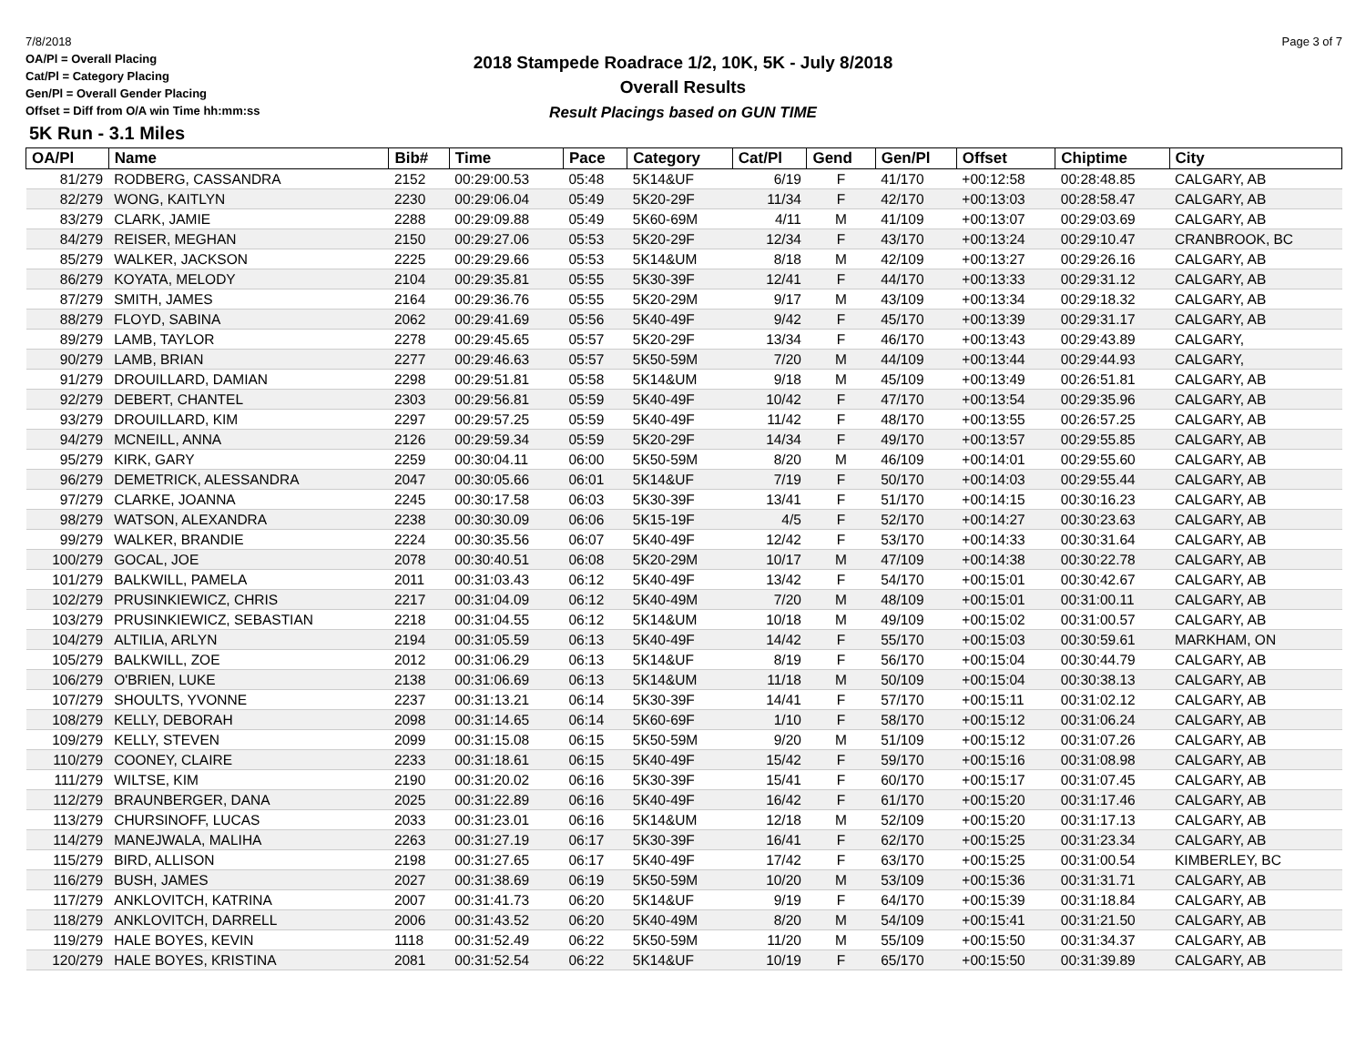7/8/2018 Page 3 of 7
OA/Pl = Overall Placing
Cat/Pl = Category Placing
Gen/Pl = Overall Gender Placing
Offset = Diff from O/A win Time hh:mm:ss
2018 Stampede Roadrace 1/2, 10K, 5K - July 8/2018
Overall Results
Result Placings based on GUN TIME
5K Run - 3.1 Miles
| OA/Pl | Name | Bib# | Time | Pace | Category | Cat/Pl | Gend | Gen/Pl | Offset | Chiptime | City |
| --- | --- | --- | --- | --- | --- | --- | --- | --- | --- | --- | --- |
| 81/279 | RODBERG, CASSANDRA | 2152 | 00:29:00.53 | 05:48 | 5K14&UF | 6/19 | F | 41/170 | +00:12:58 | 00:28:48.85 | CALGARY, AB |
| 82/279 | WONG, KAITLYN | 2230 | 00:29:06.04 | 05:49 | 5K20-29F | 11/34 | F | 42/170 | +00:13:03 | 00:28:58.47 | CALGARY, AB |
| 83/279 | CLARK, JAMIE | 2288 | 00:29:09.88 | 05:49 | 5K60-69M | 4/11 | M | 41/109 | +00:13:07 | 00:29:03.69 | CALGARY, AB |
| 84/279 | REISER, MEGHAN | 2150 | 00:29:27.06 | 05:53 | 5K20-29F | 12/34 | F | 43/170 | +00:13:24 | 00:29:10.47 | CRANBROOK, BC |
| 85/279 | WALKER, JACKSON | 2225 | 00:29:29.66 | 05:53 | 5K14&UM | 8/18 | M | 42/109 | +00:13:27 | 00:29:26.16 | CALGARY, AB |
| 86/279 | KOYATA, MELODY | 2104 | 00:29:35.81 | 05:55 | 5K30-39F | 12/41 | F | 44/170 | +00:13:33 | 00:29:31.12 | CALGARY, AB |
| 87/279 | SMITH, JAMES | 2164 | 00:29:36.76 | 05:55 | 5K20-29M | 9/17 | M | 43/109 | +00:13:34 | 00:29:18.32 | CALGARY, AB |
| 88/279 | FLOYD, SABINA | 2062 | 00:29:41.69 | 05:56 | 5K40-49F | 9/42 | F | 45/170 | +00:13:39 | 00:29:31.17 | CALGARY, AB |
| 89/279 | LAMB, TAYLOR | 2278 | 00:29:45.65 | 05:57 | 5K20-29F | 13/34 | F | 46/170 | +00:13:43 | 00:29:43.89 | CALGARY, |
| 90/279 | LAMB, BRIAN | 2277 | 00:29:46.63 | 05:57 | 5K50-59M | 7/20 | M | 44/109 | +00:13:44 | 00:29:44.93 | CALGARY, |
| 91/279 | DROUILLARD, DAMIAN | 2298 | 00:29:51.81 | 05:58 | 5K14&UM | 9/18 | M | 45/109 | +00:13:49 | 00:26:51.81 | CALGARY, AB |
| 92/279 | DEBERT, CHANTEL | 2303 | 00:29:56.81 | 05:59 | 5K40-49F | 10/42 | F | 47/170 | +00:13:54 | 00:29:35.96 | CALGARY, AB |
| 93/279 | DROUILLARD, KIM | 2297 | 00:29:57.25 | 05:59 | 5K40-49F | 11/42 | F | 48/170 | +00:13:55 | 00:26:57.25 | CALGARY, AB |
| 94/279 | MCNEILL, ANNA | 2126 | 00:29:59.34 | 05:59 | 5K20-29F | 14/34 | F | 49/170 | +00:13:57 | 00:29:55.85 | CALGARY, AB |
| 95/279 | KIRK, GARY | 2259 | 00:30:04.11 | 06:00 | 5K50-59M | 8/20 | M | 46/109 | +00:14:01 | 00:29:55.60 | CALGARY, AB |
| 96/279 | DEMETRICK, ALESSANDRA | 2047 | 00:30:05.66 | 06:01 | 5K14&UF | 7/19 | F | 50/170 | +00:14:03 | 00:29:55.44 | CALGARY, AB |
| 97/279 | CLARKE, JOANNA | 2245 | 00:30:17.58 | 06:03 | 5K30-39F | 13/41 | F | 51/170 | +00:14:15 | 00:30:16.23 | CALGARY, AB |
| 98/279 | WATSON, ALEXANDRA | 2238 | 00:30:30.09 | 06:06 | 5K15-19F | 4/5 | F | 52/170 | +00:14:27 | 00:30:23.63 | CALGARY, AB |
| 99/279 | WALKER, BRANDIE | 2224 | 00:30:35.56 | 06:07 | 5K40-49F | 12/42 | F | 53/170 | +00:14:33 | 00:30:31.64 | CALGARY, AB |
| 100/279 | GOCAL, JOE | 2078 | 00:30:40.51 | 06:08 | 5K20-29M | 10/17 | M | 47/109 | +00:14:38 | 00:30:22.78 | CALGARY, AB |
| 101/279 | BALKWILL, PAMELA | 2011 | 00:31:03.43 | 06:12 | 5K40-49F | 13/42 | F | 54/170 | +00:15:01 | 00:30:42.67 | CALGARY, AB |
| 102/279 | PRUSINKIEWICZ, CHRIS | 2217 | 00:31:04.09 | 06:12 | 5K40-49M | 7/20 | M | 48/109 | +00:15:01 | 00:31:00.11 | CALGARY, AB |
| 103/279 | PRUSINKIEWICZ, SEBASTIAN | 2218 | 00:31:04.55 | 06:12 | 5K14&UM | 10/18 | M | 49/109 | +00:15:02 | 00:31:00.57 | CALGARY, AB |
| 104/279 | ALTILIA, ARLYN | 2194 | 00:31:05.59 | 06:13 | 5K40-49F | 14/42 | F | 55/170 | +00:15:03 | 00:30:59.61 | MARKHAM, ON |
| 105/279 | BALKWILL, ZOE | 2012 | 00:31:06.29 | 06:13 | 5K14&UF | 8/19 | F | 56/170 | +00:15:04 | 00:30:44.79 | CALGARY, AB |
| 106/279 | O'BRIEN, LUKE | 2138 | 00:31:06.69 | 06:13 | 5K14&UM | 11/18 | M | 50/109 | +00:15:04 | 00:30:38.13 | CALGARY, AB |
| 107/279 | SHOULTS, YVONNE | 2237 | 00:31:13.21 | 06:14 | 5K30-39F | 14/41 | F | 57/170 | +00:15:11 | 00:31:02.12 | CALGARY, AB |
| 108/279 | KELLY, DEBORAH | 2098 | 00:31:14.65 | 06:14 | 5K60-69F | 1/10 | F | 58/170 | +00:15:12 | 00:31:06.24 | CALGARY, AB |
| 109/279 | KELLY, STEVEN | 2099 | 00:31:15.08 | 06:15 | 5K50-59M | 9/20 | M | 51/109 | +00:15:12 | 00:31:07.26 | CALGARY, AB |
| 110/279 | COONEY, CLAIRE | 2233 | 00:31:18.61 | 06:15 | 5K40-49F | 15/42 | F | 59/170 | +00:15:16 | 00:31:08.98 | CALGARY, AB |
| 111/279 | WILTSE, KIM | 2190 | 00:31:20.02 | 06:16 | 5K30-39F | 15/41 | F | 60/170 | +00:15:17 | 00:31:07.45 | CALGARY, AB |
| 112/279 | BRAUNBERGER, DANA | 2025 | 00:31:22.89 | 06:16 | 5K40-49F | 16/42 | F | 61/170 | +00:15:20 | 00:31:17.46 | CALGARY, AB |
| 113/279 | CHURSINOFF, LUCAS | 2033 | 00:31:23.01 | 06:16 | 5K14&UM | 12/18 | M | 52/109 | +00:15:20 | 00:31:17.13 | CALGARY, AB |
| 114/279 | MANEJWALA, MALIHA | 2263 | 00:31:27.19 | 06:17 | 5K30-39F | 16/41 | F | 62/170 | +00:15:25 | 00:31:23.34 | CALGARY, AB |
| 115/279 | BIRD, ALLISON | 2198 | 00:31:27.65 | 06:17 | 5K40-49F | 17/42 | F | 63/170 | +00:15:25 | 00:31:00.54 | KIMBERLEY, BC |
| 116/279 | BUSH, JAMES | 2027 | 00:31:38.69 | 06:19 | 5K50-59M | 10/20 | M | 53/109 | +00:15:36 | 00:31:31.71 | CALGARY, AB |
| 117/279 | ANKLOVITCH, KATRINA | 2007 | 00:31:41.73 | 06:20 | 5K14&UF | 9/19 | F | 64/170 | +00:15:39 | 00:31:18.84 | CALGARY, AB |
| 118/279 | ANKLOVITCH, DARRELL | 2006 | 00:31:43.52 | 06:20 | 5K40-49M | 8/20 | M | 54/109 | +00:15:41 | 00:31:21.50 | CALGARY, AB |
| 119/279 | HALE BOYES, KEVIN | 1118 | 00:31:52.49 | 06:22 | 5K50-59M | 11/20 | M | 55/109 | +00:15:50 | 00:31:34.37 | CALGARY, AB |
| 120/279 | HALE BOYES, KRISTINA | 2081 | 00:31:52.54 | 06:22 | 5K14&UF | 10/19 | F | 65/170 | +00:15:50 | 00:31:39.89 | CALGARY, AB |